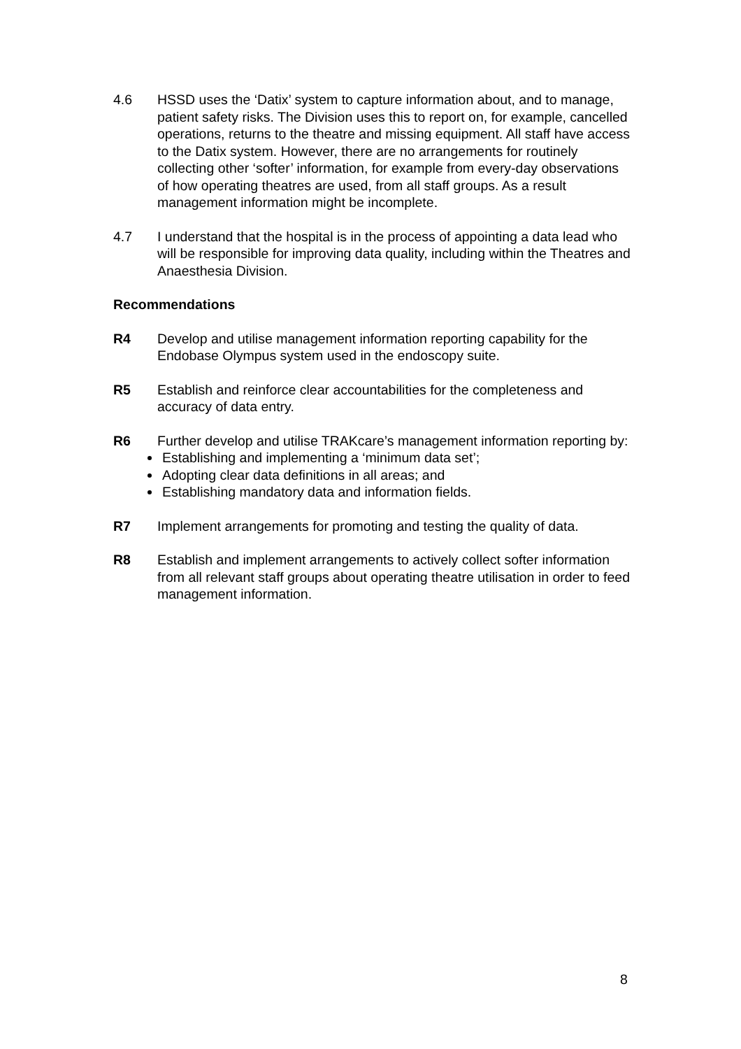4.6 HSSD uses the ‘Datix’ system to capture information about, and to manage, patient safety risks. The Division uses this to report on, for example, cancelled operations, returns to the theatre and missing equipment. All staff have access to the Datix system. However, there are no arrangements for routinely collecting other ‘softer’ information, for example from every-day observations of how operating theatres are used, from all staff groups. As a result management information might be incomplete.
4.7 I understand that the hospital is in the process of appointing a data lead who will be responsible for improving data quality, including within the Theatres and Anaesthesia Division.
Recommendations
R4 Develop and utilise management information reporting capability for the Endobase Olympus system used in the endoscopy suite.
R5 Establish and reinforce clear accountabilities for the completeness and accuracy of data entry.
R6 Further develop and utilise TRAKcare’s management information reporting by:
Establishing and implementing a ‘minimum data set’;
Adopting clear data definitions in all areas; and
Establishing mandatory data and information fields.
R7 Implement arrangements for promoting and testing the quality of data.
R8 Establish and implement arrangements to actively collect softer information from all relevant staff groups about operating theatre utilisation in order to feed management information.
8